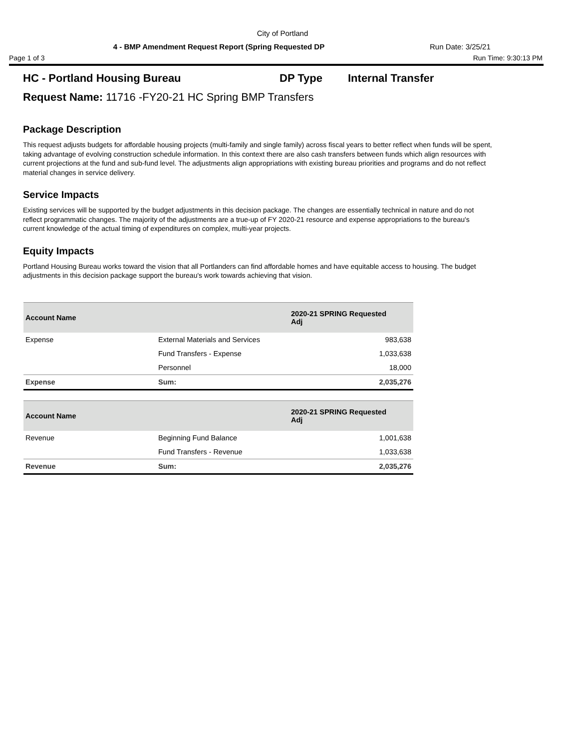City of Portland
4 - BMP Amendment Request Report (Spring Requested DP Run Date: 3/25/21
Page 1 of 3 Run Time: 9:30:13 PM
HC - Portland Housing Bureau DP Type Internal Transfer
Request Name: 11716 -FY20-21 HC Spring BMP Transfers
Package Description
This request adjusts budgets for affordable housing projects (multi-family and single family) across fiscal years to better reflect when funds will be spent, taking advantage of evolving construction schedule information. In this context there are also cash transfers between funds which align resources with current projections at the fund and sub-fund level. The adjustments align appropriations with existing bureau priorities and programs and do not reflect material changes in service delivery.
Service Impacts
Existing services will be supported by the budget adjustments in this decision package. The changes are essentially technical in nature and do not reflect programmatic changes. The majority of the adjustments are a true-up of FY 2020-21 resource and expense appropriations to the bureau's current knowledge of the actual timing of expenditures on complex, multi-year projects.
Equity Impacts
Portland Housing Bureau works toward the vision that all Portlanders can find affordable homes and have equitable access to housing. The budget adjustments in this decision package support the bureau's work towards achieving that vision.
| Account Name | | 2020-21 SPRING Requested Adj |
| --- | --- | --- |
| Expense | External Materials and Services | 983,638 |
| | Fund Transfers - Expense | 1,033,638 |
| | Personnel | 18,000 |
| Expense | Sum: | 2,035,276 |
| Account Name | | 2020-21 SPRING Requested Adj |
| --- | --- | --- |
| Revenue | Beginning Fund Balance | 1,001,638 |
| | Fund Transfers - Revenue | 1,033,638 |
| Revenue | Sum: | 2,035,276 |